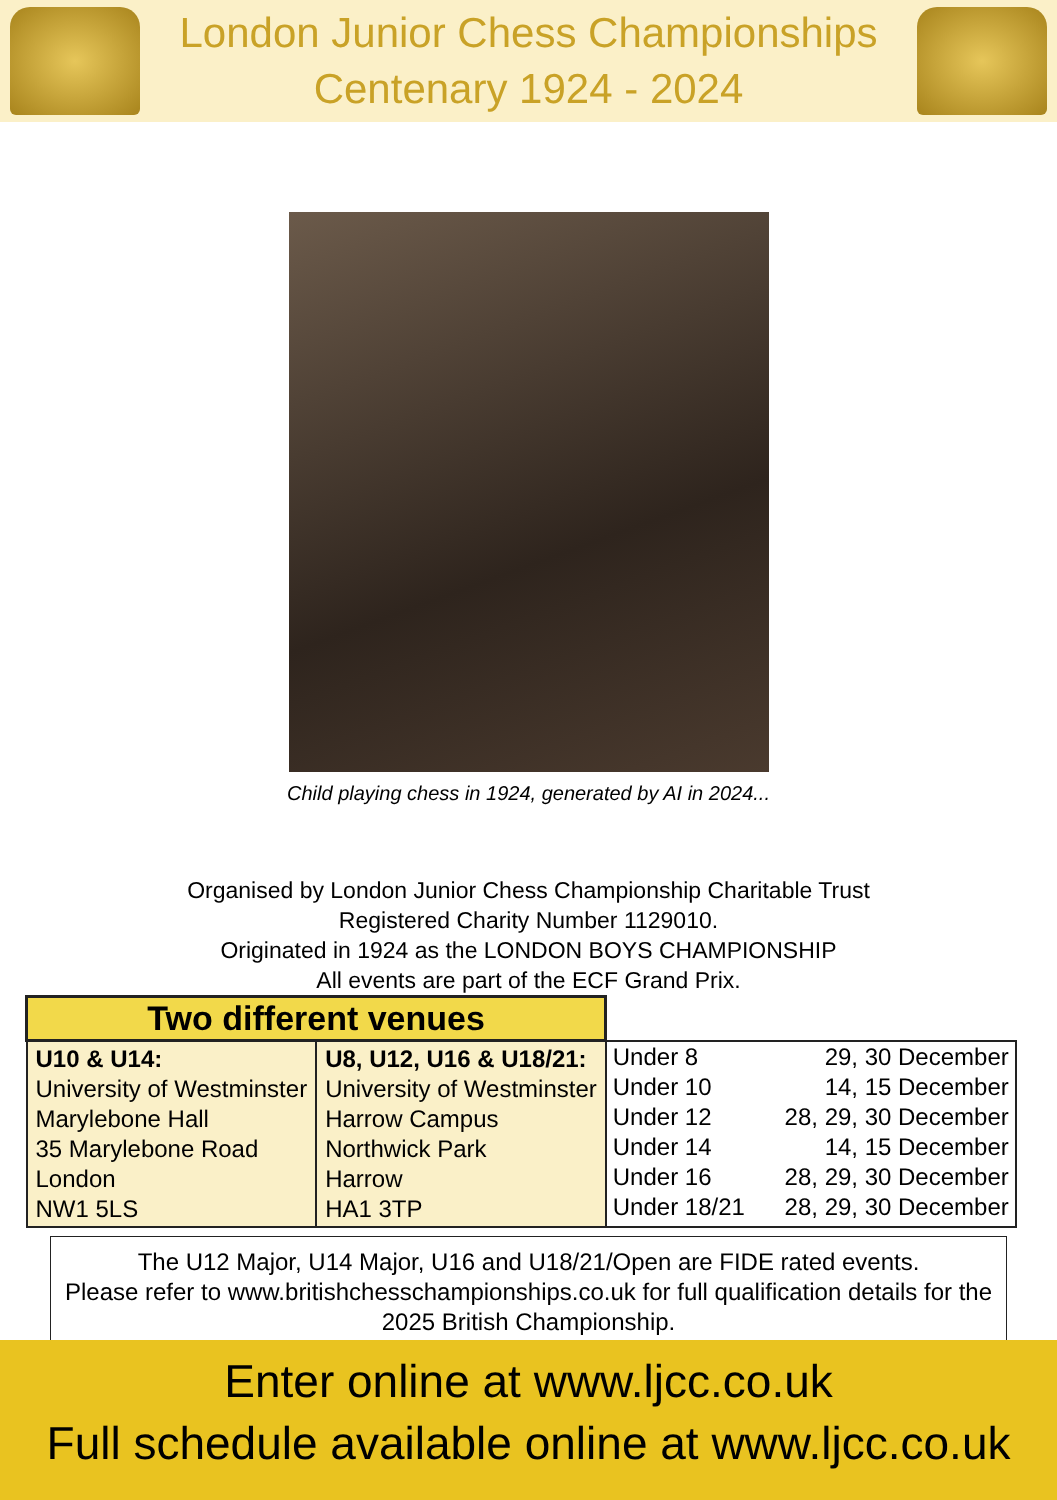London Junior Chess Championships
Centenary 1924 - 2024
Child playing chess in 1924, generated by AI in 2024...
Organised by London Junior Chess Championship Charitable Trust
Registered Charity Number 1129010.
Originated in 1924 as the LONDON BOYS CHAMPIONSHIP
All events are part of the ECF Grand Prix.
| Two different venues | | |
| U10 & U14: University of Westminster Marylebone Hall 35 Marylebone Road London NW1 5LS | U8, U12, U16 & U18/21: University of Westminster Harrow Campus Northwick Park Harrow HA1 3TP | Under 8 29, 30 December Under 10 14, 15 December Under 12 28, 29, 30 December Under 14 14, 15 December Under 16 28, 29, 30 December Under 18/21 28, 29, 30 December |
The U12 Major, U14 Major, U16 and U18/21/Open are FIDE rated events.
Please refer to www.britishchesschampionships.co.uk for full qualification details for the 2025 British Championship.
Enter online at www.ljcc.co.uk
Full schedule available online at www.ljcc.co.uk